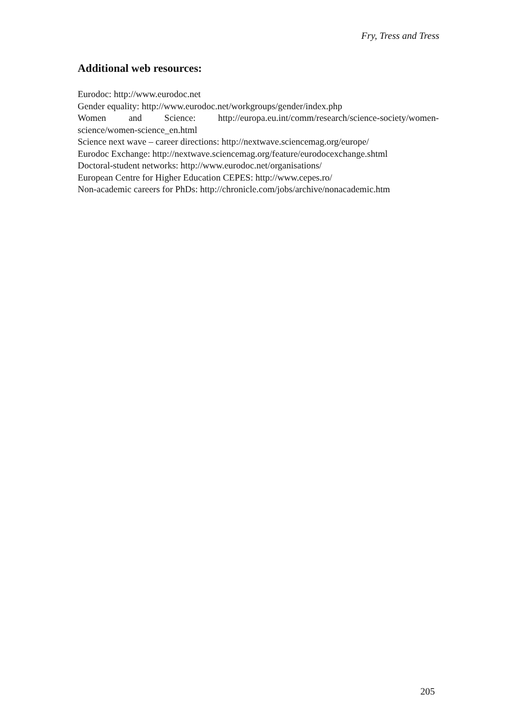Fry, Tress and Tress
Additional web resources:
Eurodoc: http://www.eurodoc.net
Gender equality: http://www.eurodoc.net/workgroups/gender/index.php
Women and Science: http://europa.eu.int/comm/research/science-society/women-science/women-science_en.html
Science next wave – career directions: http://nextwave.sciencemag.org/europe/
Eurodoc Exchange: http://nextwave.sciencemag.org/feature/eurodocexchange.shtml
Doctoral-student networks: http://www.eurodoc.net/organisations/
European Centre for Higher Education CEPES: http://www.cepes.ro/
Non-academic careers for PhDs: http://chronicle.com/jobs/archive/nonacademic.htm
205